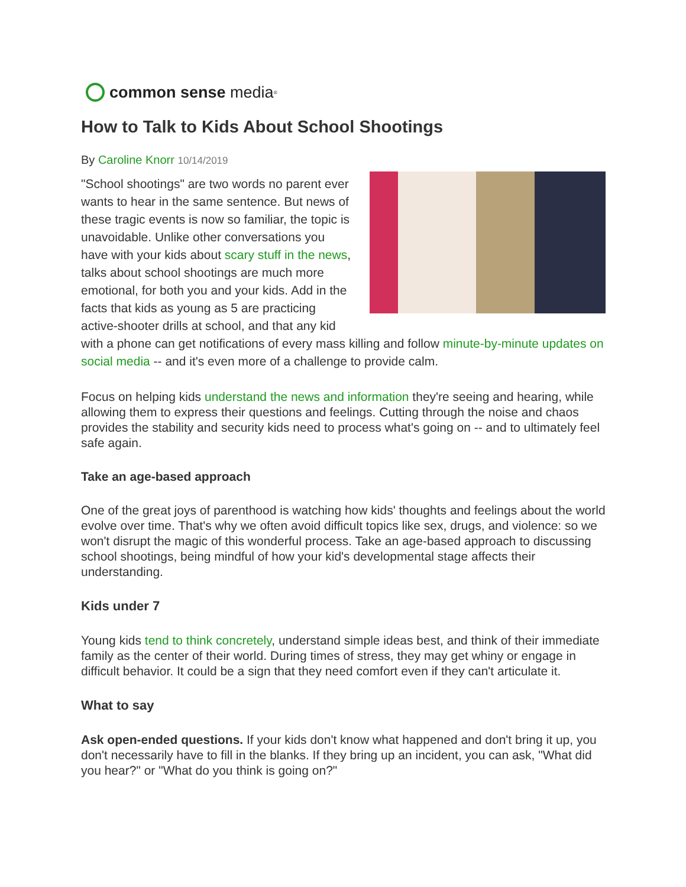common sense media<sup>®</sup>
How to Talk to Kids About School Shootings
By Caroline Knorr 10/14/2019
"School shootings" are two words no parent ever wants to hear in the same sentence. But news of these tragic events is now so familiar, the topic is unavoidable. Unlike other conversations you have with your kids about scary stuff in the news, talks about school shootings are much more emotional, for both you and your kids. Add in the facts that kids as young as 5 are practicing active-shooter drills at school, and that any kid with a phone can get notifications of every mass killing and follow minute-by-minute updates on social media -- and it's even more of a challenge to provide calm.
Focus on helping kids understand the news and information they're seeing and hearing, while allowing them to express their questions and feelings. Cutting through the noise and chaos provides the stability and security kids need to process what's going on -- and to ultimately feel safe again.
Take an age-based approach
One of the great joys of parenthood is watching how kids' thoughts and feelings about the world evolve over time. That's why we often avoid difficult topics like sex, drugs, and violence: so we won't disrupt the magic of this wonderful process. Take an age-based approach to discussing school shootings, being mindful of how your kid's developmental stage affects their understanding.
Kids under 7
Young kids tend to think concretely, understand simple ideas best, and think of their immediate family as the center of their world. During times of stress, they may get whiny or engage in difficult behavior. It could be a sign that they need comfort even if they can't articulate it.
What to say
Ask open-ended questions. If your kids don't know what happened and don't bring it up, you don't necessarily have to fill in the blanks. If they bring up an incident, you can ask, "What did you hear?" or "What do you think is going on?"